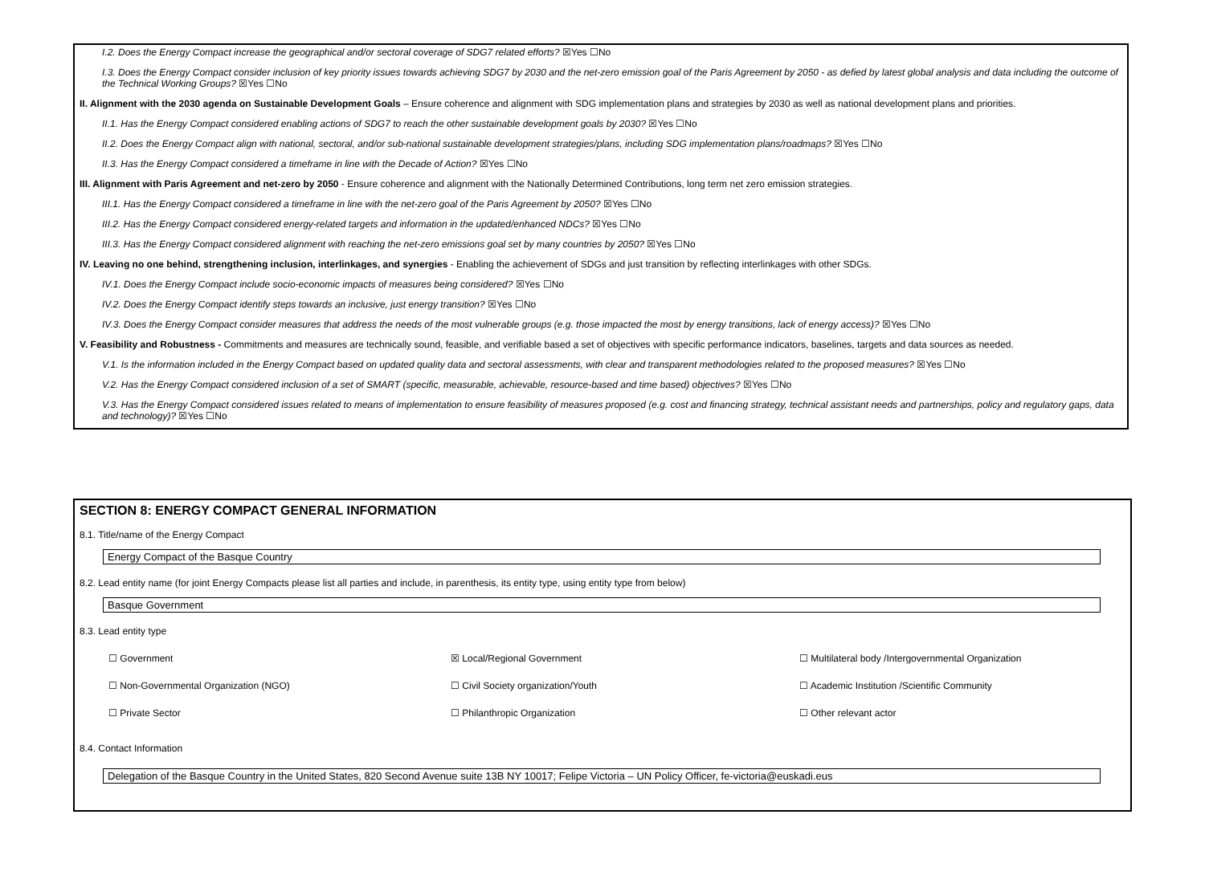I.2. Does the Energy Compact increase the geographical and/or sectoral coverage of SDG7 related efforts? ☒Yes ☐No
I.3. Does the Energy Compact consider inclusion of key priority issues towards achieving SDG7 by 2030 and the net-zero emission goal of the Paris Agreement by 2050 - as defied by latest global analysis and data including the outcome of the Technical Working Groups? ☒Yes ☐No
II. Alignment with the 2030 agenda on Sustainable Development Goals – Ensure coherence and alignment with SDG implementation plans and strategies by 2030 as well as national development plans and priorities.
II.1. Has the Energy Compact considered enabling actions of SDG7 to reach the other sustainable development goals by 2030? ☒Yes ☐No
II.2. Does the Energy Compact align with national, sectoral, and/or sub-national sustainable development strategies/plans, including SDG implementation plans/roadmaps? ☒Yes ☐No
II.3. Has the Energy Compact considered a timeframe in line with the Decade of Action? ☒Yes ☐No
III. Alignment with Paris Agreement and net-zero by 2050 - Ensure coherence and alignment with the Nationally Determined Contributions, long term net zero emission strategies.
III.1. Has the Energy Compact considered a timeframe in line with the net-zero goal of the Paris Agreement by 2050? ☒Yes ☐No
III.2. Has the Energy Compact considered energy-related targets and information in the updated/enhanced NDCs? ☒Yes ☐No
III.3. Has the Energy Compact considered alignment with reaching the net-zero emissions goal set by many countries by 2050? ☒Yes ☐No
IV. Leaving no one behind, strengthening inclusion, interlinkages, and synergies - Enabling the achievement of SDGs and just transition by reflecting interlinkages with other SDGs.
IV.1. Does the Energy Compact include socio-economic impacts of measures being considered? ☒Yes ☐No
IV.2. Does the Energy Compact identify steps towards an inclusive, just energy transition? ☒Yes ☐No
IV.3. Does the Energy Compact consider measures that address the needs of the most vulnerable groups (e.g. those impacted the most by energy transitions, lack of energy access)? ☒Yes ☐No
V. Feasibility and Robustness - Commitments and measures are technically sound, feasible, and verifiable based a set of objectives with specific performance indicators, baselines, targets and data sources as needed.
V.1. Is the information included in the Energy Compact based on updated quality data and sectoral assessments, with clear and transparent methodologies related to the proposed measures? ☒Yes ☐No
V.2. Has the Energy Compact considered inclusion of a set of SMART (specific, measurable, achievable, resource-based and time based) objectives? ☒Yes ☐No
V.3. Has the Energy Compact considered issues related to means of implementation to ensure feasibility of measures proposed (e.g. cost and financing strategy, technical assistant needs and partnerships, policy and regulatory gaps, data and technology)? ☒Yes ☐No
SECTION 8: ENERGY COMPACT GENERAL INFORMATION
8.1. Title/name of the Energy Compact
Energy Compact of the Basque Country
8.2. Lead entity name (for joint Energy Compacts please list all parties and include, in parenthesis, its entity type, using entity type from below)
Basque Government
8.3. Lead entity type
☐ Government
☒ Local/Regional Government
☐ Multilateral body /Intergovernmental Organization
☐ Non-Governmental Organization (NGO)
☐ Civil Society organization/Youth
☐ Academic Institution /Scientific Community
☐ Private Sector
☐ Philanthropic Organization
☐ Other relevant actor
8.4. Contact Information
Delegation of the Basque Country in the United States, 820 Second Avenue suite 13B NY 10017; Felipe Victoria – UN Policy Officer, fe-victoria@euskadi.eus